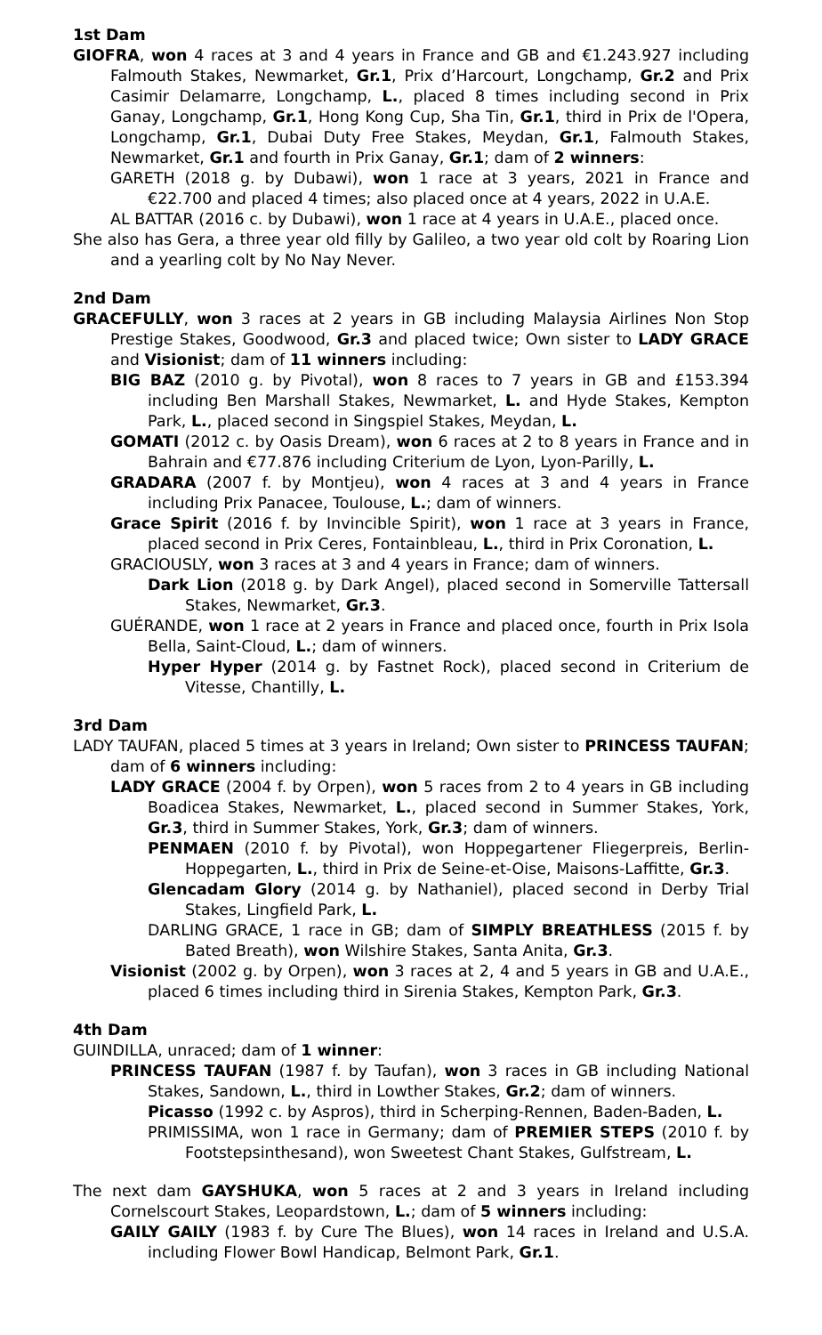1st Dam
GIOFRA, won 4 races at 3 and 4 years in France and GB and €1.243.927 including Falmouth Stakes, Newmarket, Gr.1, Prix d’Harcourt, Longchamp, Gr.2 and Prix Casimir Delamarre, Longchamp, L., placed 8 times including second in Prix Ganay, Longchamp, Gr.1, Hong Kong Cup, Sha Tin, Gr.1, third in Prix de l'Opera, Longchamp, Gr.1, Dubai Duty Free Stakes, Meydan, Gr.1, Falmouth Stakes, Newmarket, Gr.1 and fourth in Prix Ganay, Gr.1; dam of 2 winners:
GARETH (2018 g. by Dubawi), won 1 race at 3 years, 2021 in France and €22.700 and placed 4 times; also placed once at 4 years, 2022 in U.A.E.
AL BATTAR (2016 c. by Dubawi), won 1 race at 4 years in U.A.E., placed once.
She also has Gera, a three year old filly by Galileo, a two year old colt by Roaring Lion and a yearling colt by No Nay Never.
2nd Dam
GRACEFULLY, won 3 races at 2 years in GB including Malaysia Airlines Non Stop Prestige Stakes, Goodwood, Gr.3 and placed twice; Own sister to LADY GRACE and Visionist; dam of 11 winners including:
BIG BAZ (2010 g. by Pivotal), won 8 races to 7 years in GB and £153.394 including Ben Marshall Stakes, Newmarket, L. and Hyde Stakes, Kempton Park, L., placed second in Singspiel Stakes, Meydan, L.
GOMATI (2012 c. by Oasis Dream), won 6 races at 2 to 8 years in France and in Bahrain and €77.876 including Criterium de Lyon, Lyon-Parilly, L.
GRADARA (2007 f. by Montjeu), won 4 races at 3 and 4 years in France including Prix Panacee, Toulouse, L.; dam of winners.
Grace Spirit (2016 f. by Invincible Spirit), won 1 race at 3 years in France, placed second in Prix Ceres, Fontainbleau, L., third in Prix Coronation, L.
GRACIOUSLY, won 3 races at 3 and 4 years in France; dam of winners.
Dark Lion (2018 g. by Dark Angel), placed second in Somerville Tattersall Stakes, Newmarket, Gr.3.
GUÉRANDE, won 1 race at 2 years in France and placed once, fourth in Prix Isola Bella, Saint-Cloud, L.; dam of winners.
Hyper Hyper (2014 g. by Fastnet Rock), placed second in Criterium de Vitesse, Chantilly, L.
3rd Dam
LADY TAUFAN, placed 5 times at 3 years in Ireland; Own sister to PRINCESS TAUFAN; dam of 6 winners including:
LADY GRACE (2004 f. by Orpen), won 5 races from 2 to 4 years in GB including Boadicea Stakes, Newmarket, L., placed second in Summer Stakes, York, Gr.3, third in Summer Stakes, York, Gr.3; dam of winners.
PENMAEN (2010 f. by Pivotal), won Hoppegartener Fliegerpreis, Berlin-Hoppegarten, L., third in Prix de Seine-et-Oise, Maisons-Laffitte, Gr.3.
Glencadam Glory (2014 g. by Nathaniel), placed second in Derby Trial Stakes, Lingfield Park, L.
DARLING GRACE, 1 race in GB; dam of SIMPLY BREATHLESS (2015 f. by Bated Breath), won Wilshire Stakes, Santa Anita, Gr.3.
Visionist (2002 g. by Orpen), won 3 races at 2, 4 and 5 years in GB and U.A.E., placed 6 times including third in Sirenia Stakes, Kempton Park, Gr.3.
4th Dam
GUINDILLA, unraced; dam of 1 winner:
PRINCESS TAUFAN (1987 f. by Taufan), won 3 races in GB including National Stakes, Sandown, L., third in Lowther Stakes, Gr.2; dam of winners.
Picasso (1992 c. by Aspros), third in Scherping-Rennen, Baden-Baden, L.
PRIMISSIMA, won 1 race in Germany; dam of PREMIER STEPS (2010 f. by Footstepsinthesand), won Sweetest Chant Stakes, Gulfstream, L.
The next dam GAYSHUKA, won 5 races at 2 and 3 years in Ireland including Cornelscourt Stakes, Leopardstown, L.; dam of 5 winners including:
GAILY GAILY (1983 f. by Cure The Blues), won 14 races in Ireland and U.S.A. including Flower Bowl Handicap, Belmont Park, Gr.1.